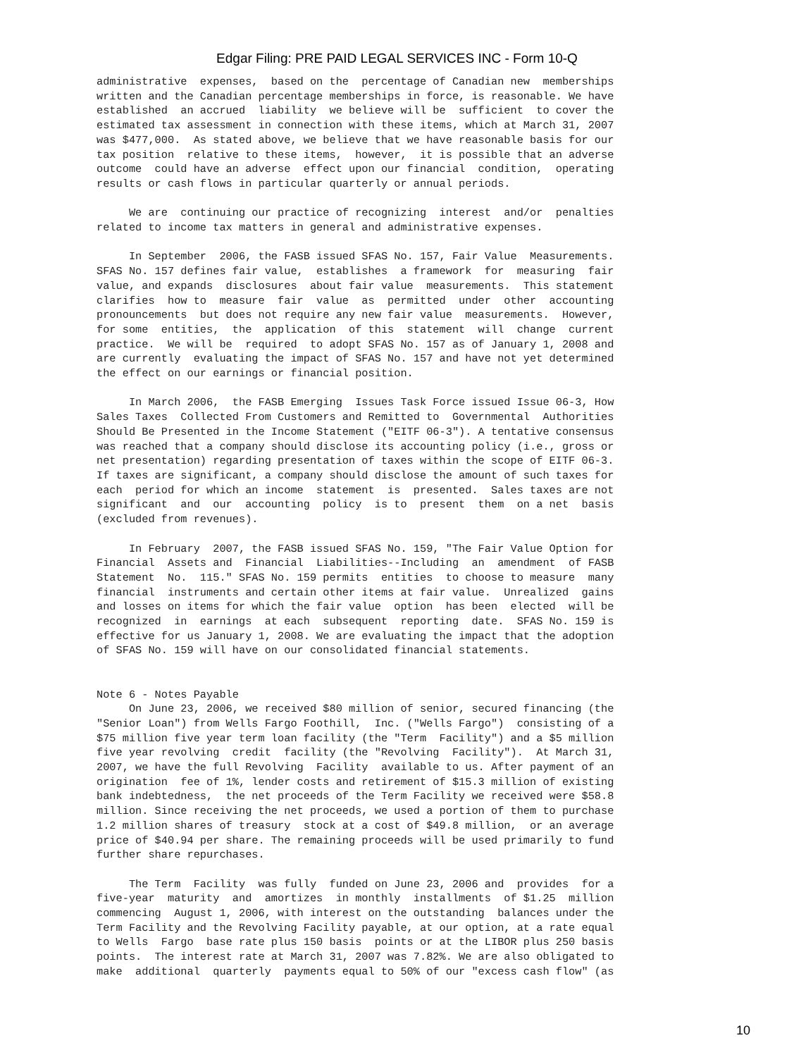Edgar Filing: PRE PAID LEGAL SERVICES INC - Form 10-Q
administrative  expenses,  based on the  percentage of Canadian new  memberships
written and the Canadian percentage memberships in force, is reasonable. We have
established  an accrued  liability  we believe will be  sufficient  to cover the
estimated tax assessment in connection with these items, which at March 31, 2007
was $477,000.  As stated above, we believe that we have reasonable basis for our
tax position  relative to these items,  however,  it is possible that an adverse
outcome  could have an adverse  effect upon our financial  condition,  operating
results or cash flows in particular quarterly or annual periods.

     We are  continuing our practice of recognizing  interest  and/or  penalties
related to income tax matters in general and administrative expenses.

     In September  2006, the FASB issued SFAS No. 157, Fair Value  Measurements.
SFAS No. 157 defines fair value,  establishes  a framework  for  measuring  fair
value, and expands  disclosures  about fair value  measurements.  This statement
clarifies  how to  measure  fair  value  as  permitted  under  other  accounting
pronouncements  but does not require any new fair value  measurements.  However,
for some  entities,  the  application  of this  statement  will  change  current
practice.  We will be  required  to adopt SFAS No. 157 as of January 1, 2008 and
are currently  evaluating the impact of SFAS No. 157 and have not yet determined
the effect on our earnings or financial position.

     In March 2006,  the FASB Emerging  Issues Task Force issued Issue 06-3, How
Sales Taxes  Collected From Customers and Remitted to  Governmental  Authorities
Should Be Presented in the Income Statement ("EITF 06-3"). A tentative consensus
was reached that a company should disclose its accounting policy (i.e., gross or
net presentation) regarding presentation of taxes within the scope of EITF 06-3.
If taxes are significant, a company should disclose the amount of such taxes for
each  period for which an income  statement  is  presented.  Sales taxes are not
significant  and  our  accounting  policy  is to  present  them  on a net  basis
(excluded from revenues).

     In February  2007, the FASB issued SFAS No. 159, "The Fair Value Option for
Financial  Assets and  Financial  Liabilities--Including  an  amendment  of FASB
Statement  No.  115." SFAS No. 159 permits  entities  to choose to measure  many
financial  instruments and certain other items at fair value.  Unrealized  gains
and losses on items for which the fair value  option  has been  elected  will be
recognized  in  earnings  at each  subsequent  reporting  date.  SFAS No. 159 is
effective for us January 1, 2008. We are evaluating the impact that the adoption
of SFAS No. 159 will have on our consolidated financial statements.


Note 6 - Notes Payable
     On June 23, 2006, we received $80 million of senior, secured financing (the
"Senior Loan") from Wells Fargo Foothill,  Inc. ("Wells Fargo")  consisting of a
$75 million five year term loan facility (the "Term  Facility") and a $5 million
five year revolving  credit  facility (the "Revolving  Facility").  At March 31,
2007, we have the full Revolving  Facility  available to us. After payment of an
origination  fee of 1%, lender costs and retirement of $15.3 million of existing
bank indebtedness,  the net proceeds of the Term Facility we received were $58.8
million. Since receiving the net proceeds, we used a portion of them to purchase
1.2 million shares of treasury  stock at a cost of $49.8 million,  or an average
price of $40.94 per share. The remaining proceeds will be used primarily to fund
further share repurchases.

     The Term  Facility  was fully  funded on June 23, 2006 and  provides  for a
five-year  maturity  and  amortizes  in monthly  installments  of $1.25  million
commencing  August 1, 2006, with interest on the outstanding  balances under the
Term Facility and the Revolving Facility payable, at our option, at a rate equal
to Wells  Fargo  base rate plus 150 basis  points or at the LIBOR plus 250 basis
points.  The interest rate at March 31, 2007 was 7.82%. We are also obligated to
make  additional  quarterly  payments equal to 50% of our "excess cash flow" (as
10